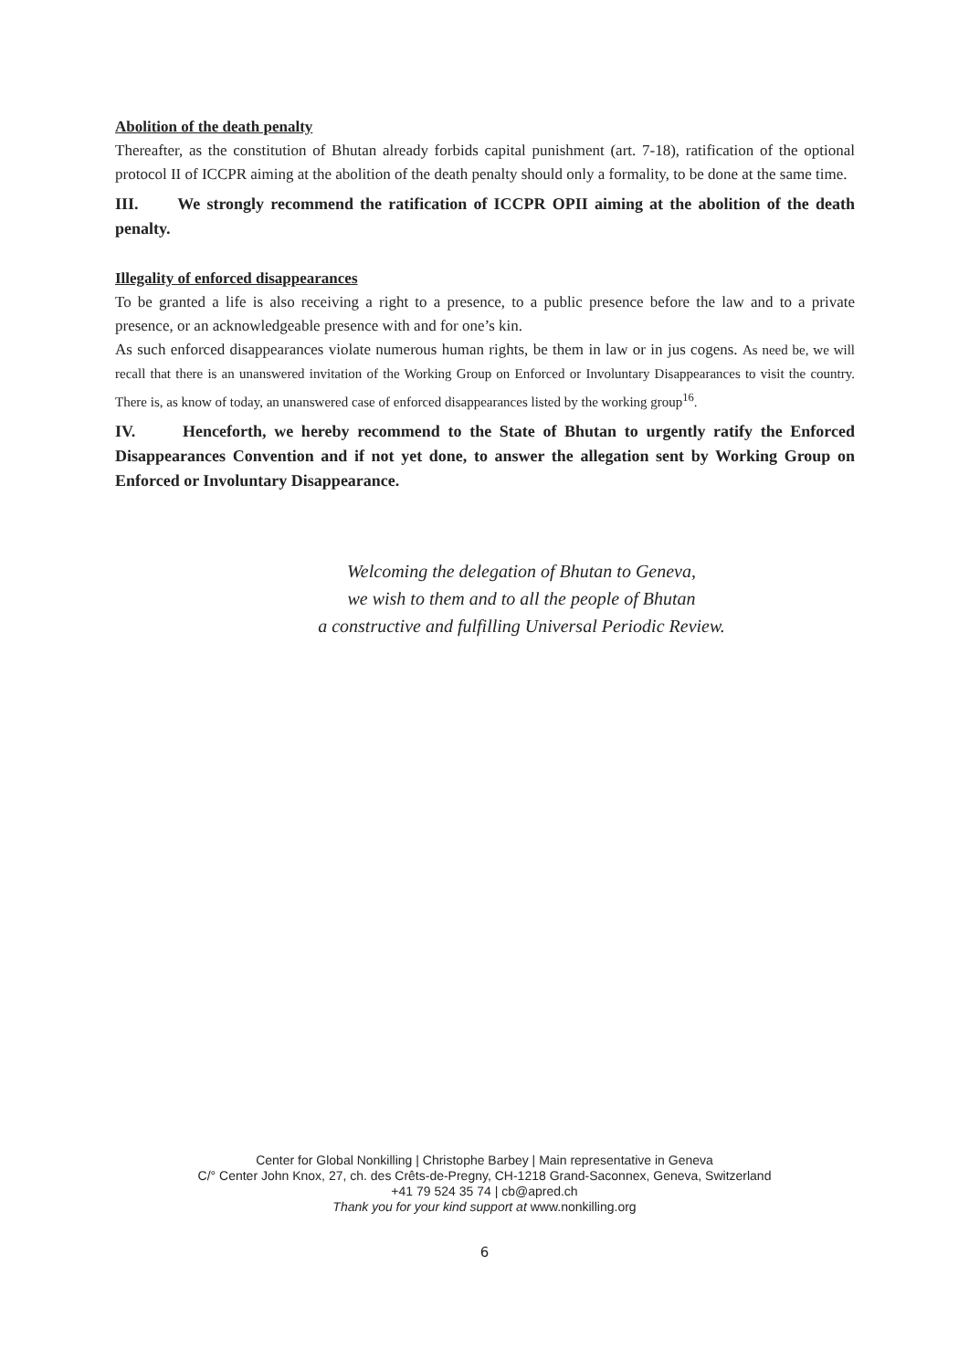Abolition of the death penalty
Thereafter, as the constitution of Bhutan already forbids capital punishment (art. 7-18), ratification of the optional protocol II of ICCPR aiming at the abolition of the death penalty should only a formality, to be done at the same time.
III. We strongly recommend the ratification of ICCPR OPII aiming at the abolition of the death penalty.
Illegality of enforced disappearances
To be granted a life is also receiving a right to a presence, to a public presence before the law and to a private presence, or an acknowledgeable presence with and for one’s kin.
As such enforced disappearances violate numerous human rights, be them in law or in jus cogens. As need be, we will recall that there is an unanswered invitation of the Working Group on Enforced or Involuntary Disappearances to visit the country. There is, as know of today, an unanswered case of enforced disappearances listed by the working group<sup>16</sup>.
IV. Henceforth, we hereby recommend to the State of Bhutan to urgently ratify the Enforced Disappearances Convention and if not yet done, to answer the allegation sent by Working Group on Enforced or Involuntary Disappearance.
Welcoming the delegation of Bhutan to Geneva,
we wish to them and to all the people of Bhutan
a constructive and fulfilling Universal Periodic Review.
Center for Global Nonkilling | Christophe Barbey | Main representative in Geneva
C/° Center John Knox, 27, ch. des Crêts-de-Pregny, CH-1218 Grand-Saconnex, Geneva, Switzerland
+41 79 524 35 74 | cb@apred.ch
Thank you for your kind support at www.nonkilling.org
6